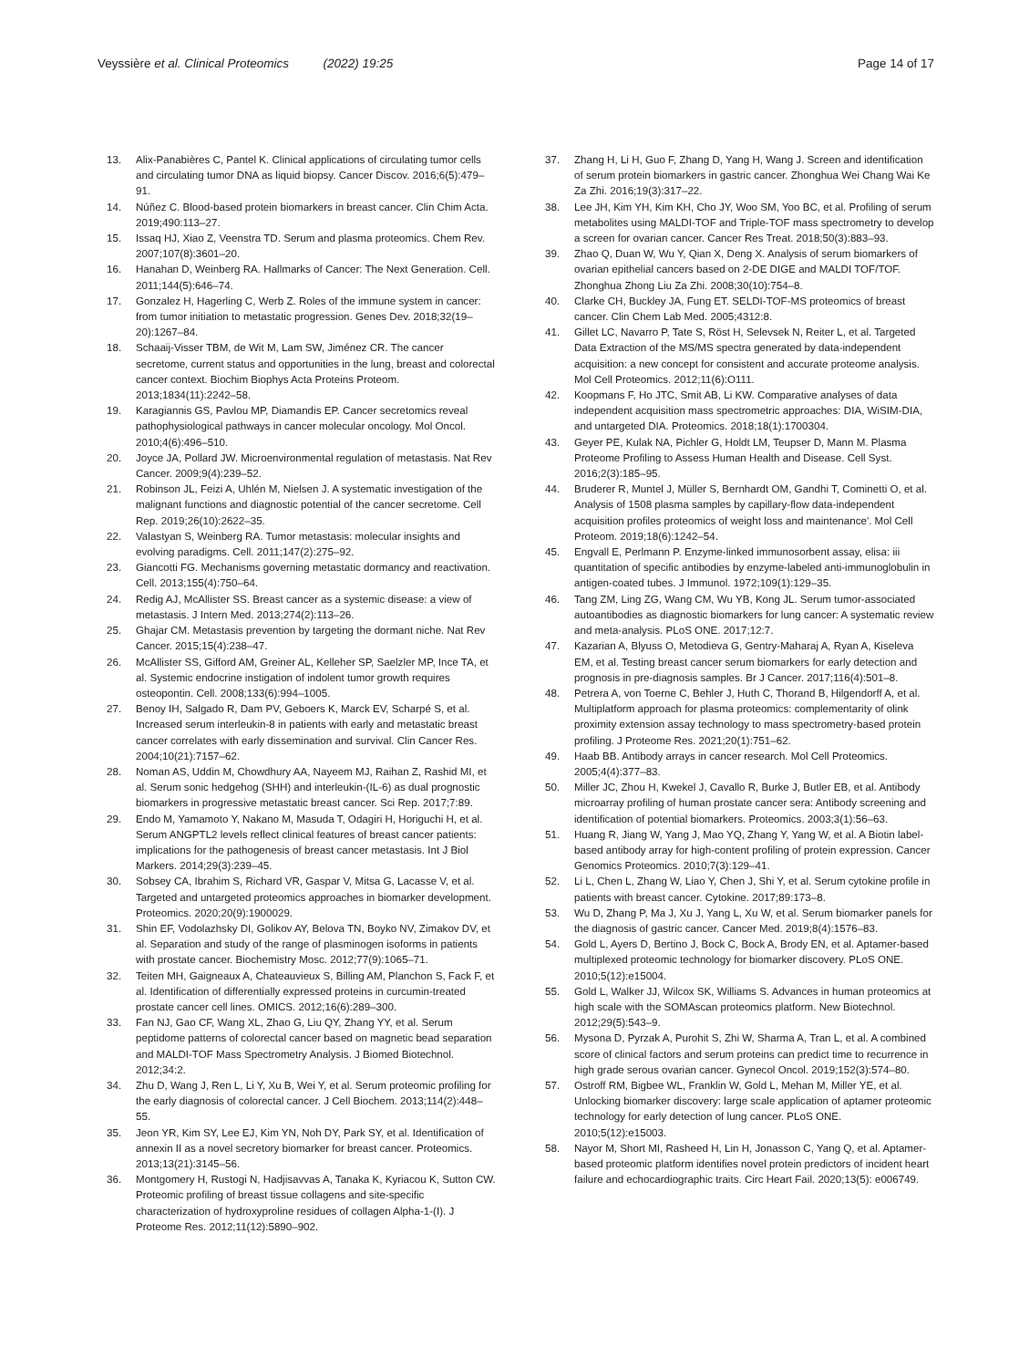Veyssière et al. Clinical Proteomics (2022) 19:25 Page 14 of 17
13. Alix-Panabières C, Pantel K. Clinical applications of circulating tumor cells and circulating tumor DNA as liquid biopsy. Cancer Discov. 2016;6(5):479–91.
14. Núñez C. Blood-based protein biomarkers in breast cancer. Clin Chim Acta. 2019;490:113–27.
15. Issaq HJ, Xiao Z, Veenstra TD. Serum and plasma proteomics. Chem Rev. 2007;107(8):3601–20.
16. Hanahan D, Weinberg RA. Hallmarks of Cancer: The Next Generation. Cell. 2011;144(5):646–74.
17. Gonzalez H, Hagerling C, Werb Z. Roles of the immune system in cancer: from tumor initiation to metastatic progression. Genes Dev. 2018;32(19–20):1267–84.
18. Schaaij-Visser TBM, de Wit M, Lam SW, Jiménez CR. The cancer secretome, current status and opportunities in the lung, breast and colorectal cancer context. Biochim Biophys Acta Proteins Proteom. 2013;1834(11):2242–58.
19. Karagiannis GS, Pavlou MP, Diamandis EP. Cancer secretomics reveal pathophysiological pathways in cancer molecular oncology. Mol Oncol. 2010;4(6):496–510.
20. Joyce JA, Pollard JW. Microenvironmental regulation of metastasis. Nat Rev Cancer. 2009;9(4):239–52.
21. Robinson JL, Feizi A, Uhlén M, Nielsen J. A systematic investigation of the malignant functions and diagnostic potential of the cancer secretome. Cell Rep. 2019;26(10):2622–35.
22. Valastyan S, Weinberg RA. Tumor metastasis: molecular insights and evolving paradigms. Cell. 2011;147(2):275–92.
23. Giancotti FG. Mechanisms governing metastatic dormancy and reactivation. Cell. 2013;155(4):750–64.
24. Redig AJ, McAllister SS. Breast cancer as a systemic disease: a view of metastasis. J Intern Med. 2013;274(2):113–26.
25. Ghajar CM. Metastasis prevention by targeting the dormant niche. Nat Rev Cancer. 2015;15(4):238–47.
26. McAllister SS, Gifford AM, Greiner AL, Kelleher SP, Saelzler MP, Ince TA, et al. Systemic endocrine instigation of indolent tumor growth requires osteopontin. Cell. 2008;133(6):994–1005.
27. Benoy IH, Salgado R, Dam PV, Geboers K, Marck EV, Scharpé S, et al. Increased serum interleukin-8 in patients with early and metastatic breast cancer correlates with early dissemination and survival. Clin Cancer Res. 2004;10(21):7157–62.
28. Noman AS, Uddin M, Chowdhury AA, Nayeem MJ, Raihan Z, Rashid MI, et al. Serum sonic hedgehog (SHH) and interleukin-(IL-6) as dual prognostic biomarkers in progressive metastatic breast cancer. Sci Rep. 2017;7:89.
29. Endo M, Yamamoto Y, Nakano M, Masuda T, Odagiri H, Horiguchi H, et al. Serum ANGPTL2 levels reflect clinical features of breast cancer patients: implications for the pathogenesis of breast cancer metastasis. Int J Biol Markers. 2014;29(3):239–45.
30. Sobsey CA, Ibrahim S, Richard VR, Gaspar V, Mitsa G, Lacasse V, et al. Targeted and untargeted proteomics approaches in biomarker development. Proteomics. 2020;20(9):1900029.
31. Shin EF, Vodolazhsky DI, Golikov AY, Belova TN, Boyko NV, Zimakov DV, et al. Separation and study of the range of plasminogen isoforms in patients with prostate cancer. Biochemistry Mosc. 2012;77(9):1065–71.
32. Teiten MH, Gaigneaux A, Chateauvieux S, Billing AM, Planchon S, Fack F, et al. Identification of differentially expressed proteins in curcumin-treated prostate cancer cell lines. OMICS. 2012;16(6):289–300.
33. Fan NJ, Gao CF, Wang XL, Zhao G, Liu QY, Zhang YY, et al. Serum peptidome patterns of colorectal cancer based on magnetic bead separation and MALDI-TOF Mass Spectrometry Analysis. J Biomed Biotechnol. 2012;34:2.
34. Zhu D, Wang J, Ren L, Li Y, Xu B, Wei Y, et al. Serum proteomic profiling for the early diagnosis of colorectal cancer. J Cell Biochem. 2013;114(2):448–55.
35. Jeon YR, Kim SY, Lee EJ, Kim YN, Noh DY, Park SY, et al. Identification of annexin II as a novel secretory biomarker for breast cancer. Proteomics. 2013;13(21):3145–56.
36. Montgomery H, Rustogi N, Hadjisavvas A, Tanaka K, Kyriacou K, Sutton CW. Proteomic profiling of breast tissue collagens and site-specific characterization of hydroxyproline residues of collagen Alpha-1-(I). J Proteome Res. 2012;11(12):5890–902.
37. Zhang H, Li H, Guo F, Zhang D, Yang H, Wang J. Screen and identification of serum protein biomarkers in gastric cancer. Zhonghua Wei Chang Wai Ke Za Zhi. 2016;19(3):317–22.
38. Lee JH, Kim YH, Kim KH, Cho JY, Woo SM, Yoo BC, et al. Profiling of serum metabolites using MALDI-TOF and Triple-TOF mass spectrometry to develop a screen for ovarian cancer. Cancer Res Treat. 2018;50(3):883–93.
39. Zhao Q, Duan W, Wu Y, Qian X, Deng X. Analysis of serum biomarkers of ovarian epithelial cancers based on 2-DE DIGE and MALDI TOF/TOF. Zhonghua Zhong Liu Za Zhi. 2008;30(10):754–8.
40. Clarke CH, Buckley JA, Fung ET. SELDI-TOF-MS proteomics of breast cancer. Clin Chem Lab Med. 2005;4312:8.
41. Gillet LC, Navarro P, Tate S, Röst H, Selevsek N, Reiter L, et al. Targeted Data Extraction of the MS/MS spectra generated by data-independent acquisition: a new concept for consistent and accurate proteome analysis. Mol Cell Proteomics. 2012;11(6):O111.
42. Koopmans F, Ho JTC, Smit AB, Li KW. Comparative analyses of data independent acquisition mass spectrometric approaches: DIA, WiSIM-DIA, and untargeted DIA. Proteomics. 2018;18(1):1700304.
43. Geyer PE, Kulak NA, Pichler G, Holdt LM, Teupser D, Mann M. Plasma Proteome Profiling to Assess Human Health and Disease. Cell Syst. 2016;2(3):185–95.
44. Bruderer R, Muntel J, Müller S, Bernhardt OM, Gandhi T, Cominetti O, et al. Analysis of 1508 plasma samples by capillary-flow data-independent acquisition profiles proteomics of weight loss and maintenance'. Mol Cell Proteom. 2019;18(6):1242–54.
45. Engvall E, Perlmann P. Enzyme-linked immunosorbent assay, elisa: iii quantitation of specific antibodies by enzyme-labeled anti-immunoglobulin in antigen-coated tubes. J Immunol. 1972;109(1):129–35.
46. Tang ZM, Ling ZG, Wang CM, Wu YB, Kong JL. Serum tumor-associated autoantibodies as diagnostic biomarkers for lung cancer: A systematic review and meta-analysis. PLoS ONE. 2017;12:7.
47. Kazarian A, Blyuss O, Metodieva G, Gentry-Maharaj A, Ryan A, Kiseleva EM, et al. Testing breast cancer serum biomarkers for early detection and prognosis in pre-diagnosis samples. Br J Cancer. 2017;116(4):501–8.
48. Petrera A, von Toerne C, Behler J, Huth C, Thorand B, Hilgendorff A, et al. Multiplatform approach for plasma proteomics: complementarity of olink proximity extension assay technology to mass spectrometry-based protein profiling. J Proteome Res. 2021;20(1):751–62.
49. Haab BB. Antibody arrays in cancer research. Mol Cell Proteomics. 2005;4(4):377–83.
50. Miller JC, Zhou H, Kwekel J, Cavallo R, Burke J, Butler EB, et al. Antibody microarray profiling of human prostate cancer sera: Antibody screening and identification of potential biomarkers. Proteomics. 2003;3(1):56–63.
51. Huang R, Jiang W, Yang J, Mao YQ, Zhang Y, Yang W, et al. A Biotin label-based antibody array for high-content profiling of protein expression. Cancer Genomics Proteomics. 2010;7(3):129–41.
52. Li L, Chen L, Zhang W, Liao Y, Chen J, Shi Y, et al. Serum cytokine profile in patients with breast cancer. Cytokine. 2017;89:173–8.
53. Wu D, Zhang P, Ma J, Xu J, Yang L, Xu W, et al. Serum biomarker panels for the diagnosis of gastric cancer. Cancer Med. 2019;8(4):1576–83.
54. Gold L, Ayers D, Bertino J, Bock C, Bock A, Brody EN, et al. Aptamer-based multiplexed proteomic technology for biomarker discovery. PLoS ONE. 2010;5(12):e15004.
55. Gold L, Walker JJ, Wilcox SK, Williams S. Advances in human proteomics at high scale with the SOMAscan proteomics platform. New Biotechnol. 2012;29(5):543–9.
56. Mysona D, Pyrzak A, Purohit S, Zhi W, Sharma A, Tran L, et al. A combined score of clinical factors and serum proteins can predict time to recurrence in high grade serous ovarian cancer. Gynecol Oncol. 2019;152(3):574–80.
57. Ostroff RM, Bigbee WL, Franklin W, Gold L, Mehan M, Miller YE, et al. Unlocking biomarker discovery: large scale application of aptamer proteomic technology for early detection of lung cancer. PLoS ONE. 2010;5(12):e15003.
58. Nayor M, Short MI, Rasheed H, Lin H, Jonasson C, Yang Q, et al. Aptamer-based proteomic platform identifies novel protein predictors of incident heart failure and echocardiographic traits. Circ Heart Fail. 2020;13(5): e006749.